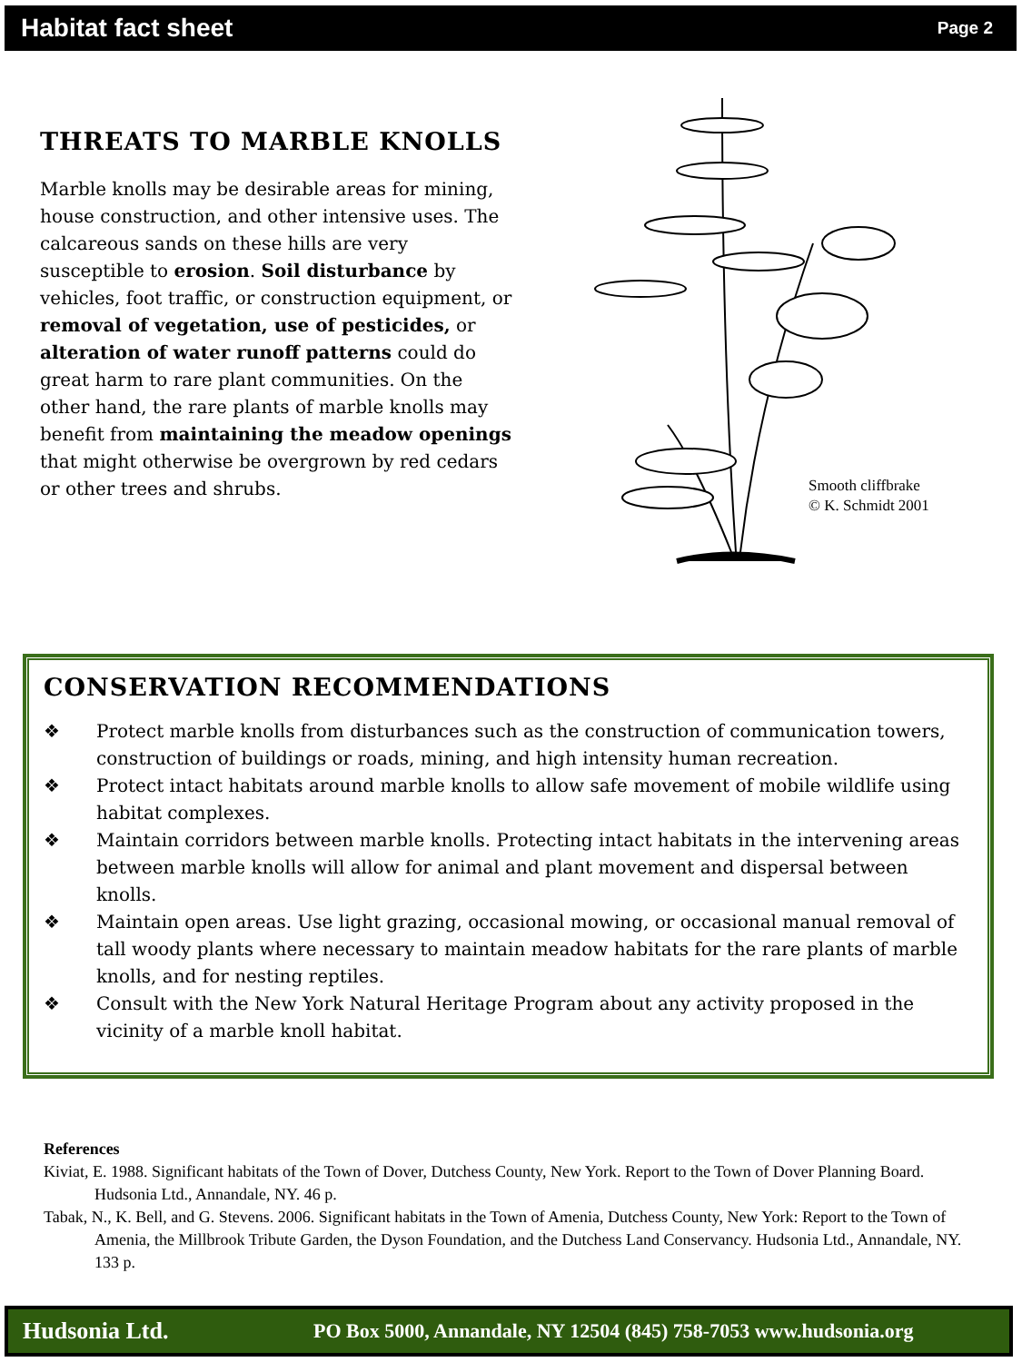Habitat fact sheet Page 2
THREATS TO MARBLE KNOLLS
Marble knolls may be desirable areas for mining, house construction, and other intensive uses. The calcareous sands on these hills are very susceptible to erosion. Soil disturbance by vehicles, foot traffic, or construction equipment, or removal of vegetation, use of pesticides, or alteration of water runoff patterns could do great harm to rare plant communities. On the other hand, the rare plants of marble knolls may benefit from maintaining the meadow openings that might otherwise be overgrown by red cedars or other trees and shrubs.
Smooth cliffbrake
© K. Schmidt 2001
CONSERVATION RECOMMENDATIONS
❖ Protect marble knolls from disturbances such as the construction of communication towers, construction of buildings or roads, mining, and high intensity human recreation.
❖ Protect intact habitats around marble knolls to allow safe movement of mobile wildlife using habitat complexes.
❖ Maintain corridors between marble knolls. Protecting intact habitats in the intervening areas between marble knolls will allow for animal and plant movement and dispersal between knolls.
❖ Maintain open areas. Use light grazing, occasional mowing, or occasional manual removal of tall woody plants where necessary to maintain meadow habitats for the rare plants of marble knolls, and for nesting reptiles.
❖ Consult with the New York Natural Heritage Program about any activity proposed in the vicinity of a marble knoll habitat.
References
Kiviat, E. 1988. Significant habitats of the Town of Dover, Dutchess County, New York. Report to the Town of Dover Planning Board. Hudsonia Ltd., Annandale, NY. 46 p.
Tabak, N., K. Bell, and G. Stevens. 2006. Significant habitats in the Town of Amenia, Dutchess County, New York: Report to the Town of Amenia, the Millbrook Tribute Garden, the Dyson Foundation, and the Dutchess Land Conservancy. Hudsonia Ltd., Annandale, NY. 133 p.
Hudsonia Ltd. PO Box 5000, Annandale, NY 12504 (845) 758-7053 www.hudsonia.org